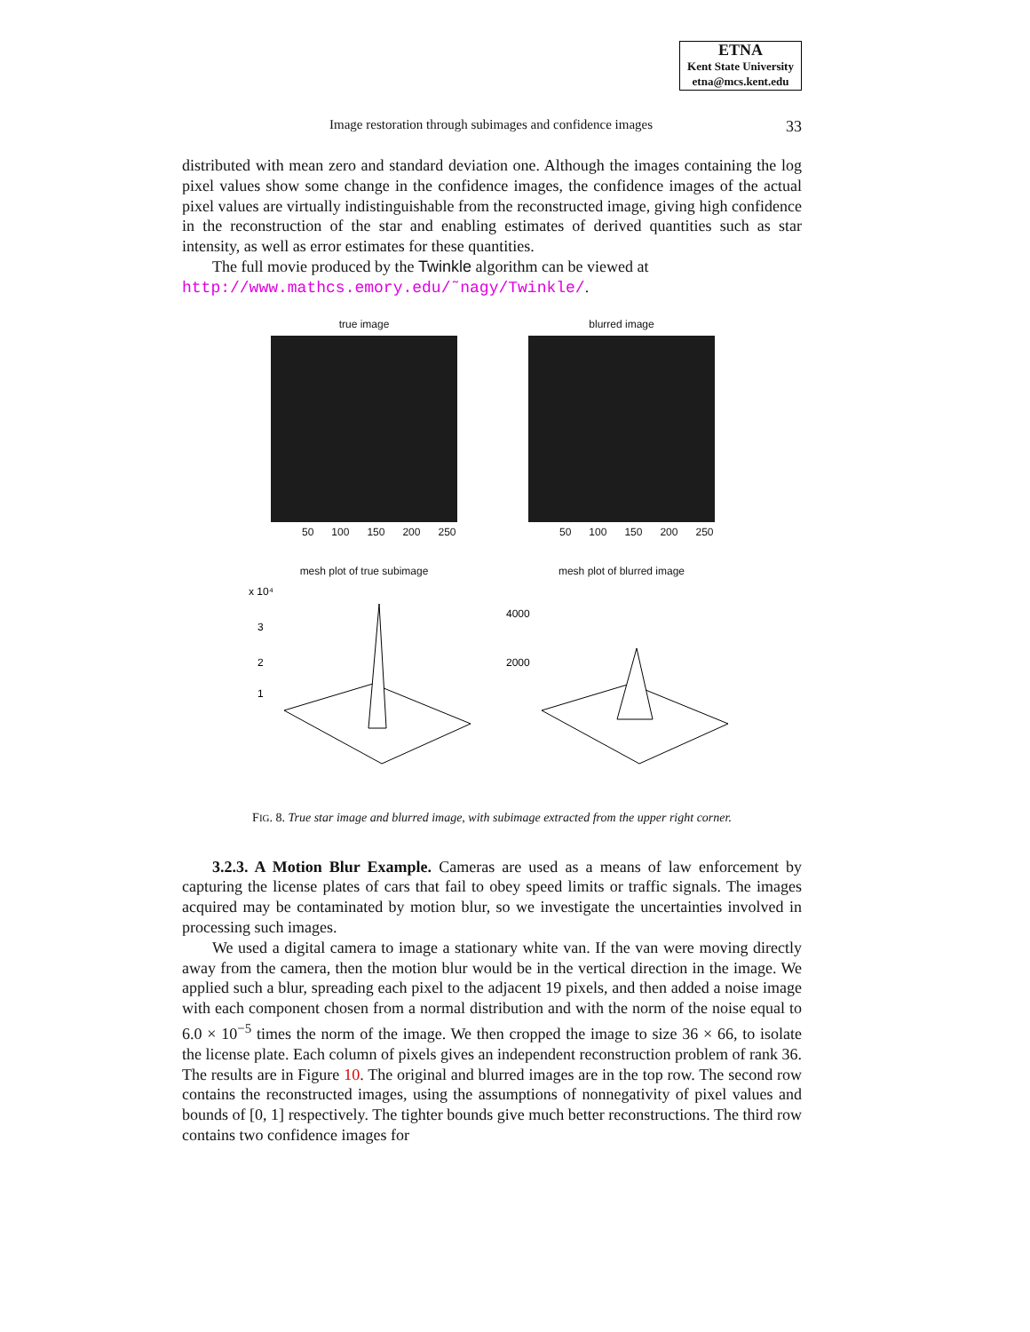ETNA
Kent State University
etna@mcs.kent.edu
Image restoration through subimages and confidence images 33
distributed with mean zero and standard deviation one. Although the images containing the log pixel values show some change in the confidence images, the confidence images of the actual pixel values are virtually indistinguishable from the reconstructed image, giving high confidence in the reconstruction of the star and enabling estimates of derived quantities such as star intensity, as well as error estimates for these quantities.
The full movie produced by the Twinkle algorithm can be viewed at
http://www.mathcs.emory.edu/˜nagy/Twinkle/.
true image
50 100 150 200 250
blurred image
50 100 150 200 250
mesh plot of true subimage
x 10⁴
3
2
1
mesh plot of blurred image
4000
2000
FIG. 8. True star image and blurred image, with subimage extracted from the upper right corner.
3.2.3. A Motion Blur Example. Cameras are used as a means of law enforcement by capturing the license plates of cars that fail to obey speed limits or traffic signals. The images acquired may be contaminated by motion blur, so we investigate the uncertainties involved in processing such images.
We used a digital camera to image a stationary white van. If the van were moving directly away from the camera, then the motion blur would be in the vertical direction in the image. We applied such a blur, spreading each pixel to the adjacent 19 pixels, and then added a noise image with each component chosen from a normal distribution and with the norm of the noise equal to 6.0 × 10<sup>−5</sup> times the norm of the image. We then cropped the image to size 36 × 66, to isolate the license plate. Each column of pixels gives an independent reconstruction problem of rank 36. The results are in Figure 10. The original and blurred images are in the top row. The second row contains the reconstructed images, using the assumptions of nonnegativity of pixel values and bounds of [0, 1] respectively. The tighter bounds give much better reconstructions. The third row contains two confidence images for